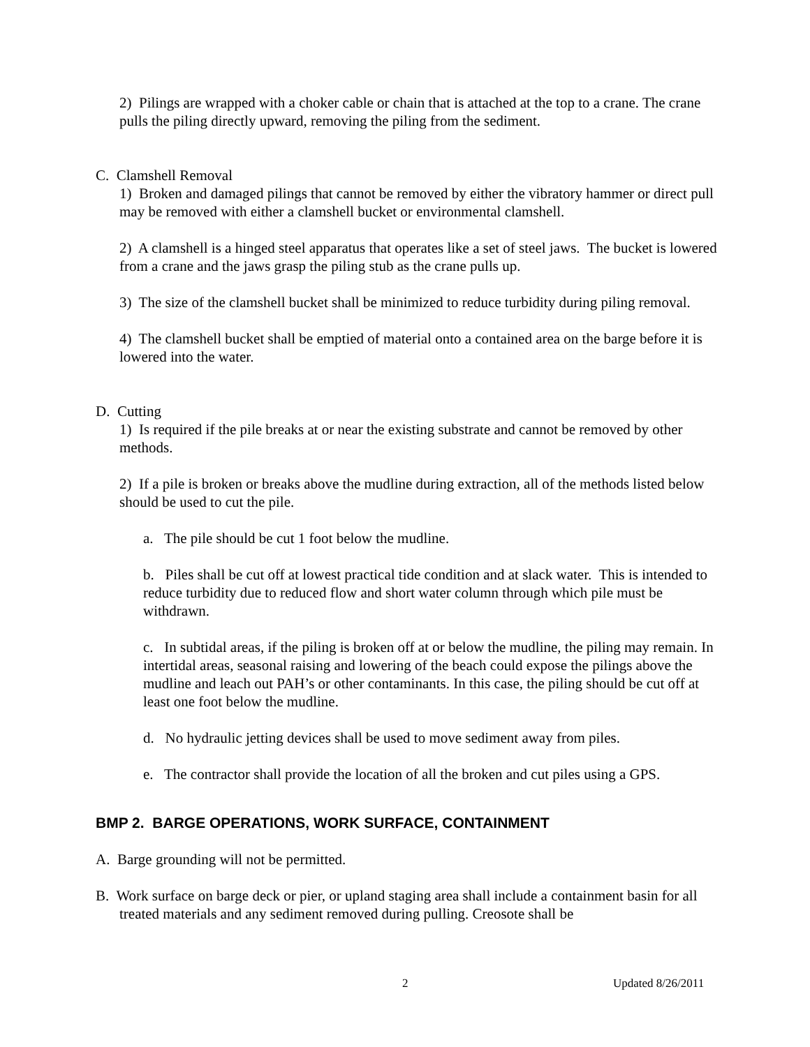2) Pilings are wrapped with a choker cable or chain that is attached at the top to a crane. The crane pulls the piling directly upward, removing the piling from the sediment.
C. Clamshell Removal
1) Broken and damaged pilings that cannot be removed by either the vibratory hammer or direct pull may be removed with either a clamshell bucket or environmental clamshell.
2) A clamshell is a hinged steel apparatus that operates like a set of steel jaws. The bucket is lowered from a crane and the jaws grasp the piling stub as the crane pulls up.
3) The size of the clamshell bucket shall be minimized to reduce turbidity during piling removal.
4) The clamshell bucket shall be emptied of material onto a contained area on the barge before it is lowered into the water.
D. Cutting
1) Is required if the pile breaks at or near the existing substrate and cannot be removed by other methods.
2) If a pile is broken or breaks above the mudline during extraction, all of the methods listed below should be used to cut the pile.
a. The pile should be cut 1 foot below the mudline.
b. Piles shall be cut off at lowest practical tide condition and at slack water. This is intended to reduce turbidity due to reduced flow and short water column through which pile must be withdrawn.
c. In subtidal areas, if the piling is broken off at or below the mudline, the piling may remain. In intertidal areas, seasonal raising and lowering of the beach could expose the pilings above the mudline and leach out PAH’s or other contaminants. In this case, the piling should be cut off at least one foot below the mudline.
d. No hydraulic jetting devices shall be used to move sediment away from piles.
e. The contractor shall provide the location of all the broken and cut piles using a GPS.
BMP 2. BARGE OPERATIONS, WORK SURFACE, CONTAINMENT
A. Barge grounding will not be permitted.
B. Work surface on barge deck or pier, or upland staging area shall include a containment basin for all treated materials and any sediment removed during pulling. Creosote shall be
2 Updated 8/26/2011